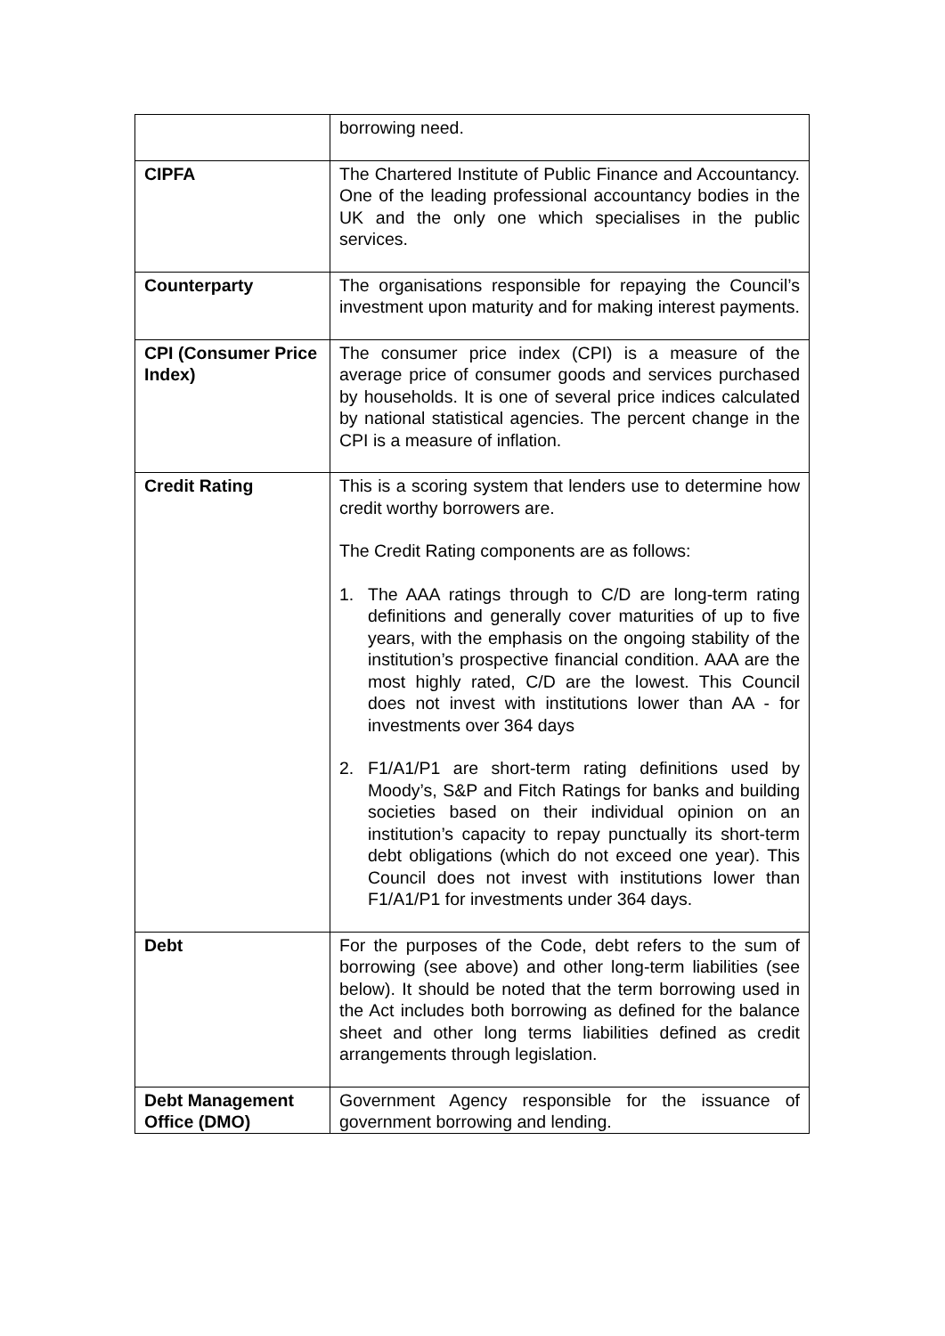| | borrowing need. |
| CIPFA | The Chartered Institute of Public Finance and Accountancy. One of the leading professional accountancy bodies in the UK and the only one which specialises in the public services. |
| Counterparty | The organisations responsible for repaying the Council’s investment upon maturity and for making interest payments. |
| CPI (Consumer Price Index) | The consumer price index (CPI) is a measure of the average price of consumer goods and services purchased by households. It is one of several price indices calculated by national statistical agencies. The percent change in the CPI is a measure of inflation. |
| Credit Rating | This is a scoring system that lenders use to determine how credit worthy borrowers are. The Credit Rating components are as follows: 1. The AAA ratings through to C/D are long-term rating definitions and generally cover maturities of up to five years, with the emphasis on the ongoing stability of the institution’s prospective financial condition. AAA are the most highly rated, C/D are the lowest. This Council does not invest with institutions lower than AA - for investments over 364 days 2. F1/A1/P1 are short-term rating definitions used by Moody’s, S&P and Fitch Ratings for banks and building societies based on their individual opinion on an institution’s capacity to repay punctually its short-term debt obligations (which do not exceed one year). This Council does not invest with institutions lower than F1/A1/P1 for investments under 364 days. |
| Debt | For the purposes of the Code, debt refers to the sum of borrowing (see above) and other long-term liabilities (see below). It should be noted that the term borrowing used in the Act includes both borrowing as defined for the balance sheet and other long terms liabilities defined as credit arrangements through legislation. |
| Debt Management Office (DMO) | Government Agency responsible for the issuance of government borrowing and lending. |